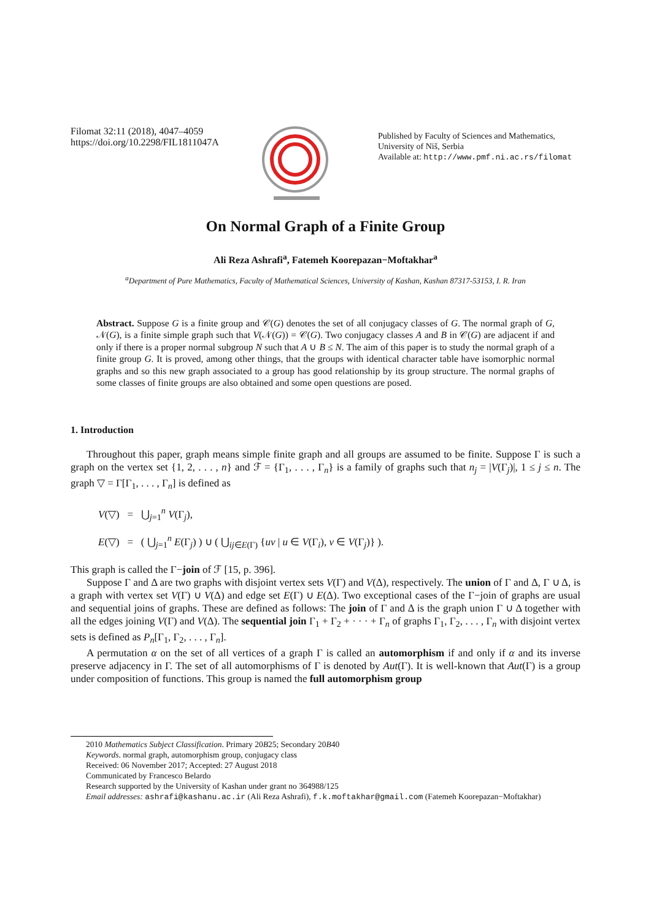Filomat 32:11 (2018), 4047–4059
https://doi.org/10.2298/FIL1811047A
Published by Faculty of Sciences and Mathematics,
University of Niš, Serbia
Available at: http://www.pmf.ni.ac.rs/filomat
On Normal Graph of a Finite Group
Ali Reza Ashrafi<sup>a</sup>, Fatemeh Koorepazan−Moftakhar<sup>a</sup>
<sup>a</sup> Department of Pure Mathematics, Faculty of Mathematical Sciences, University of Kashan, Kashan 87317-53153, I. R. Iran
Abstract. Suppose G is a finite group and 𝒞(G) denotes the set of all conjugacy classes of G. The normal graph of G, 𝒩(G), is a finite simple graph such that V(𝒩(G)) = 𝒞(G). Two conjugacy classes A and B in 𝒞(G) are adjacent if and only if there is a proper normal subgroup N such that A ∪ B ≤ N. The aim of this paper is to study the normal graph of a finite group G. It is proved, among other things, that the groups with identical character table have isomorphic normal graphs and so this new graph associated to a group has good relationship by its group structure. The normal graphs of some classes of finite groups are also obtained and some open questions are posed.
1. Introduction
Throughout this paper, graph means simple finite graph and all groups are assumed to be finite. Suppose Γ is such a graph on the vertex set {1, 2, . . . , n} and ℱ = {Γ<sub>1</sub>, . . . , Γ<sub>n</sub>} is a family of graphs such that n<sub>j</sub> = |V(Γ<sub>j</sub>)|, 1 ≤ j ≤ n. The graph ▽ = Γ[Γ<sub>1</sub>, . . . , Γ<sub>n</sub>] is defined as
V(▽) = ⋃<sub>j=1</sub><sup>n</sup> V(Γ<sub>j</sub>),
E(▽) = ( ⋃<sub>j=1</sub><sup>n</sup> E(Γ<sub>j</sub>) ) ∪ ( ⋃<sub>ij∈E(Γ)</sub> {uv | u ∈ V(Γ<sub>i</sub>), v ∈ V(Γ<sub>j</sub>)} ).
This graph is called the Γ−join of ℱ [15, p. 396].
Suppose Γ and Δ are two graphs with disjoint vertex sets V(Γ) and V(Δ), respectively. The union of Γ and Δ, Γ ∪ Δ, is a graph with vertex set V(Γ) ∪ V(Δ) and edge set E(Γ) ∪ E(Δ). Two exceptional cases of the Γ−join of graphs are usual and sequential joins of graphs. These are defined as follows: The join of Γ and Δ is the graph union Γ ∪ Δ together with all the edges joining V(Γ) and V(Δ). The sequential join Γ<sub>1</sub> + Γ<sub>2</sub> + · · · + Γ<sub>n</sub> of graphs Γ<sub>1</sub>, Γ<sub>2</sub>, . . . , Γ<sub>n</sub> with disjoint vertex sets is defined as P<sub>n</sub>[Γ<sub>1</sub>, Γ<sub>2</sub>, . . . , Γ<sub>n</sub>].
A permutation α on the set of all vertices of a graph Γ is called an automorphism if and only if α and its inverse preserve adjacency in Γ. The set of all automorphisms of Γ is denoted by Aut(Γ). It is well-known that Aut(Γ) is a group under composition of functions. This group is named the full automorphism group
2010 Mathematics Subject Classification. Primary 20B25; Secondary 20B40
Keywords. normal graph, automorphism group, conjugacy class
Received: 06 November 2017; Accepted: 27 August 2018
Communicated by Francesco Belardo
Research supported by the University of Kashan under grant no 364988/125
Email addresses: ashrafi@kashanu.ac.ir (Ali Reza Ashrafi), f.k.moftakhar@gmail.com (Fatemeh Koorepazan−Moftakhar)